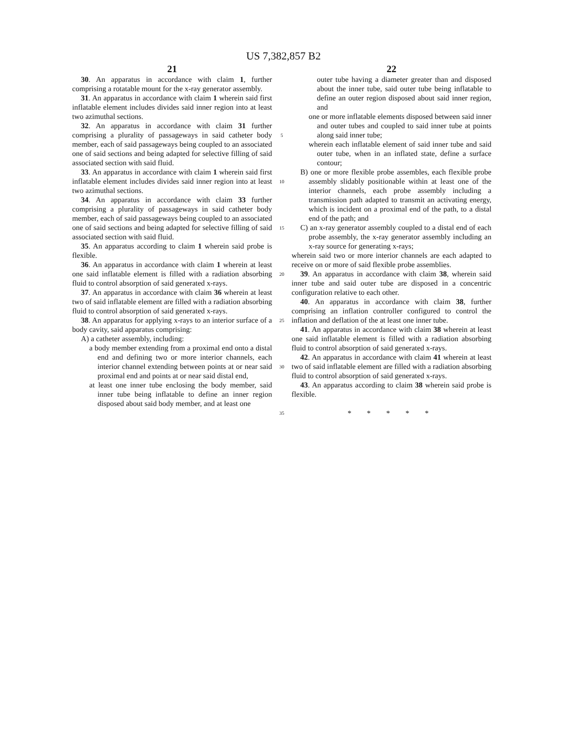US 7,382,857 B2
21
30. An apparatus in accordance with claim 1, further comprising a rotatable mount for the x-ray generator assembly.
31. An apparatus in accordance with claim 1 wherein said first inflatable element includes divides said inner region into at least two azimuthal sections.
32. An apparatus in accordance with claim 31 further comprising a plurality of passageways in said catheter body member, each of said passageways being coupled to an associated one of said sections and being adapted for selective filling of said associated section with said fluid.
33. An apparatus in accordance with claim 1 wherein said first inflatable element includes divides said inner region into at least two azimuthal sections.
34. An apparatus in accordance with claim 33 further comprising a plurality of passageways in said catheter body member, each of said passageways being coupled to an associated one of said sections and being adapted for selective filling of said associated section with said fluid.
35. An apparatus according to claim 1 wherein said probe is flexible.
36. An apparatus in accordance with claim 1 wherein at least one said inflatable element is filled with a radiation absorbing fluid to control absorption of said generated x-rays.
37. An apparatus in accordance with claim 36 wherein at least two of said inflatable element are filled with a radiation absorbing fluid to control absorption of said generated x-rays.
38. An apparatus for applying x-rays to an interior surface of a body cavity, said apparatus comprising:
A) a catheter assembly, including:
a body member extending from a proximal end onto a distal end and defining two or more interior channels, each interior channel extending between points at or near said proximal end and points at or near said distal end,
at least one inner tube enclosing the body member, said inner tube being inflatable to define an inner region disposed about said body member, and at least one
5
10
15
20
25
30
35
22
outer tube having a diameter greater than and disposed about the inner tube, said outer tube being inflatable to define an outer region disposed about said inner region, and
one or more inflatable elements disposed between said inner and outer tubes and coupled to said inner tube at points along said inner tube;
wherein each inflatable element of said inner tube and said outer tube, when in an inflated state, define a surface contour;
B) one or more flexible probe assembles, each flexible probe assembly slidably positionable within at least one of the interior channels, each probe assembly including a transmission path adapted to transmit an activating energy, which is incident on a proximal end of the path, to a distal end of the path; and
C) an x-ray generator assembly coupled to a distal end of each probe assembly, the x-ray generator assembly including an x-ray source for generating x-rays;
wherein said two or more interior channels are each adapted to receive on or more of said flexible probe assemblies.
39. An apparatus in accordance with claim 38, wherein said inner tube and said outer tube are disposed in a concentric configuration relative to each other.
40. An apparatus in accordance with claim 38, further comprising an inflation controller configured to control the inflation and deflation of the at least one inner tube.
41. An apparatus in accordance with claim 38 wherein at least one said inflatable element is filled with a radiation absorbing fluid to control absorption of said generated x-rays.
42. An apparatus in accordance with claim 41 wherein at least two of said inflatable element are filled with a radiation absorbing fluid to control absorption of said generated x-rays.
43. An apparatus according to claim 38 wherein said probe is flexible.
* * * * *